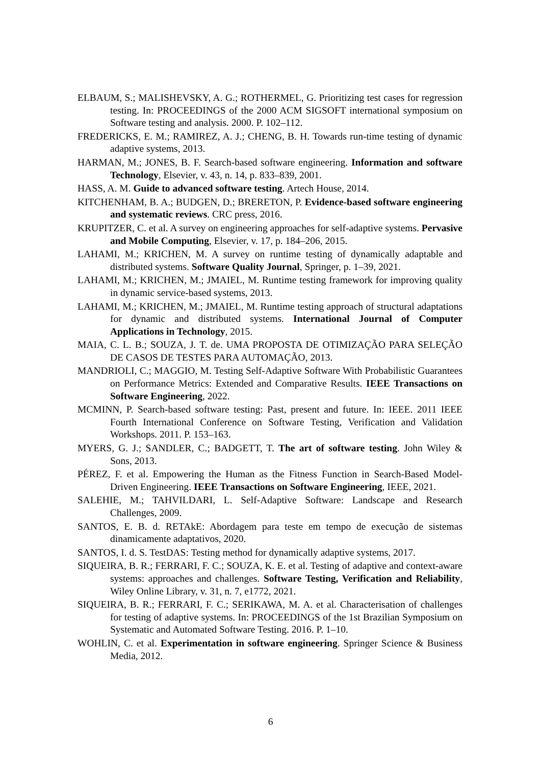ELBAUM, S.; MALISHEVSKY, A. G.; ROTHERMEL, G. Prioritizing test cases for regression testing. In: PROCEEDINGS of the 2000 ACM SIGSOFT international symposium on Software testing and analysis. 2000. P. 102–112.
FREDERICKS, E. M.; RAMIREZ, A. J.; CHENG, B. H. Towards run-time testing of dynamic adaptive systems, 2013.
HARMAN, M.; JONES, B. F. Search-based software engineering. Information and software Technology, Elsevier, v. 43, n. 14, p. 833–839, 2001.
HASS, A. M. Guide to advanced software testing. Artech House, 2014.
KITCHENHAM, B. A.; BUDGEN, D.; BRERETON, P. Evidence-based software engineering and systematic reviews. CRC press, 2016.
KRUPITZER, C. et al. A survey on engineering approaches for self-adaptive systems. Pervasive and Mobile Computing, Elsevier, v. 17, p. 184–206, 2015.
LAHAMI, M.; KRICHEN, M. A survey on runtime testing of dynamically adaptable and distributed systems. Software Quality Journal, Springer, p. 1–39, 2021.
LAHAMI, M.; KRICHEN, M.; JMAIEL, M. Runtime testing framework for improving quality in dynamic service-based systems, 2013.
LAHAMI, M.; KRICHEN, M.; JMAIEL, M. Runtime testing approach of structural adaptations for dynamic and distributed systems. International Journal of Computer Applications in Technology, 2015.
MAIA, C. L. B.; SOUZA, J. T. de. UMA PROPOSTA DE OTIMIZAÇÃO PARA SELEÇÃO DE CASOS DE TESTES PARA AUTOMAÇÃO, 2013.
MANDRIOLI, C.; MAGGIO, M. Testing Self-Adaptive Software With Probabilistic Guarantees on Performance Metrics: Extended and Comparative Results. IEEE Transactions on Software Engineering, 2022.
MCMINN, P. Search-based software testing: Past, present and future. In: IEEE. 2011 IEEE Fourth International Conference on Software Testing, Verification and Validation Workshops. 2011. P. 153–163.
MYERS, G. J.; SANDLER, C.; BADGETT, T. The art of software testing. John Wiley & Sons, 2013.
PÉREZ, F. et al. Empowering the Human as the Fitness Function in Search-Based Model-Driven Engineering. IEEE Transactions on Software Engineering, IEEE, 2021.
SALEHIE, M.; TAHVILDARI, L. Self-Adaptive Software: Landscape and Research Challenges, 2009.
SANTOS, E. B. d. RETAkE: Abordagem para teste em tempo de execução de sistemas dinamicamente adaptativos, 2020.
SANTOS, I. d. S. TestDAS: Testing method for dynamically adaptive systems, 2017.
SIQUEIRA, B. R.; FERRARI, F. C.; SOUZA, K. E. et al. Testing of adaptive and context-aware systems: approaches and challenges. Software Testing, Verification and Reliability, Wiley Online Library, v. 31, n. 7, e1772, 2021.
SIQUEIRA, B. R.; FERRARI, F. C.; SERIKAWA, M. A. et al. Characterisation of challenges for testing of adaptive systems. In: PROCEEDINGS of the 1st Brazilian Symposium on Systematic and Automated Software Testing. 2016. P. 1–10.
WOHLIN, C. et al. Experimentation in software engineering. Springer Science & Business Media, 2012.
6